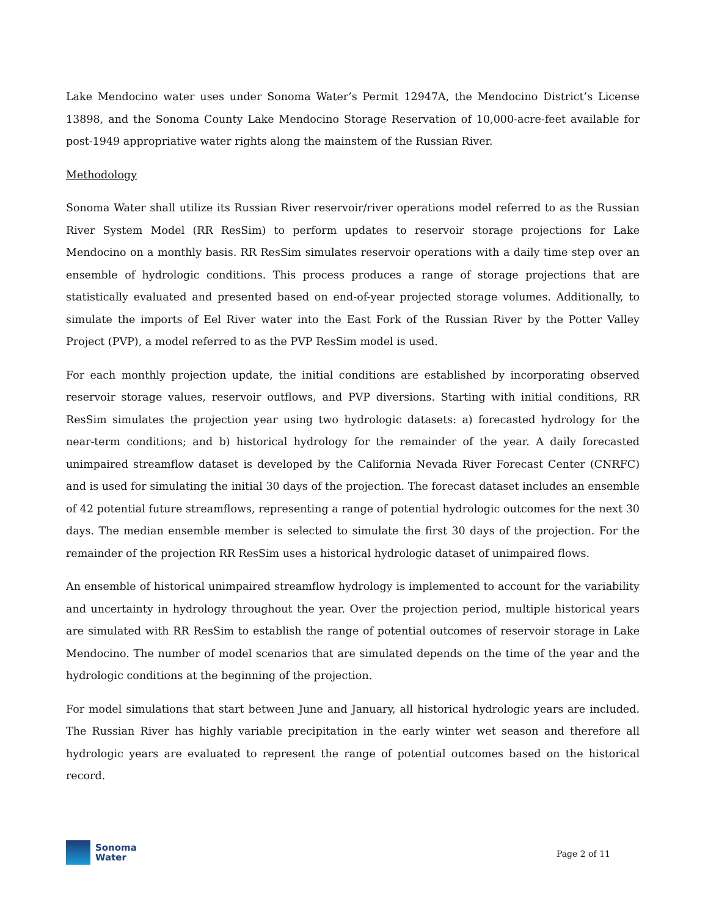Lake Mendocino water uses under Sonoma Water’s Permit 12947A, the Mendocino District’s License 13898, and the Sonoma County Lake Mendocino Storage Reservation of 10,000-acre-feet available for post-1949 appropriative water rights along the mainstem of the Russian River.
Methodology
Sonoma Water shall utilize its Russian River reservoir/river operations model referred to as the Russian River System Model (RR ResSim) to perform updates to reservoir storage projections for Lake Mendocino on a monthly basis. RR ResSim simulates reservoir operations with a daily time step over an ensemble of hydrologic conditions. This process produces a range of storage projections that are statistically evaluated and presented based on end-of-year projected storage volumes. Additionally, to simulate the imports of Eel River water into the East Fork of the Russian River by the Potter Valley Project (PVP), a model referred to as the PVP ResSim model is used.
For each monthly projection update, the initial conditions are established by incorporating observed reservoir storage values, reservoir outflows, and PVP diversions. Starting with initial conditions, RR ResSim simulates the projection year using two hydrologic datasets: a) forecasted hydrology for the near-term conditions; and b) historical hydrology for the remainder of the year. A daily forecasted unimpaired streamflow dataset is developed by the California Nevada River Forecast Center (CNRFC) and is used for simulating the initial 30 days of the projection. The forecast dataset includes an ensemble of 42 potential future streamflows, representing a range of potential hydrologic outcomes for the next 30 days. The median ensemble member is selected to simulate the first 30 days of the projection. For the remainder of the projection RR ResSim uses a historical hydrologic dataset of unimpaired flows.
An ensemble of historical unimpaired streamflow hydrology is implemented to account for the variability and uncertainty in hydrology throughout the year. Over the projection period, multiple historical years are simulated with RR ResSim to establish the range of potential outcomes of reservoir storage in Lake Mendocino. The number of model scenarios that are simulated depends on the time of the year and the hydrologic conditions at the beginning of the projection.
For model simulations that start between June and January, all historical hydrologic years are included. The Russian River has highly variable precipitation in the early winter wet season and therefore all hydrologic years are evaluated to represent the range of potential outcomes based on the historical record.
Sonoma
Water
Page 2 of 11